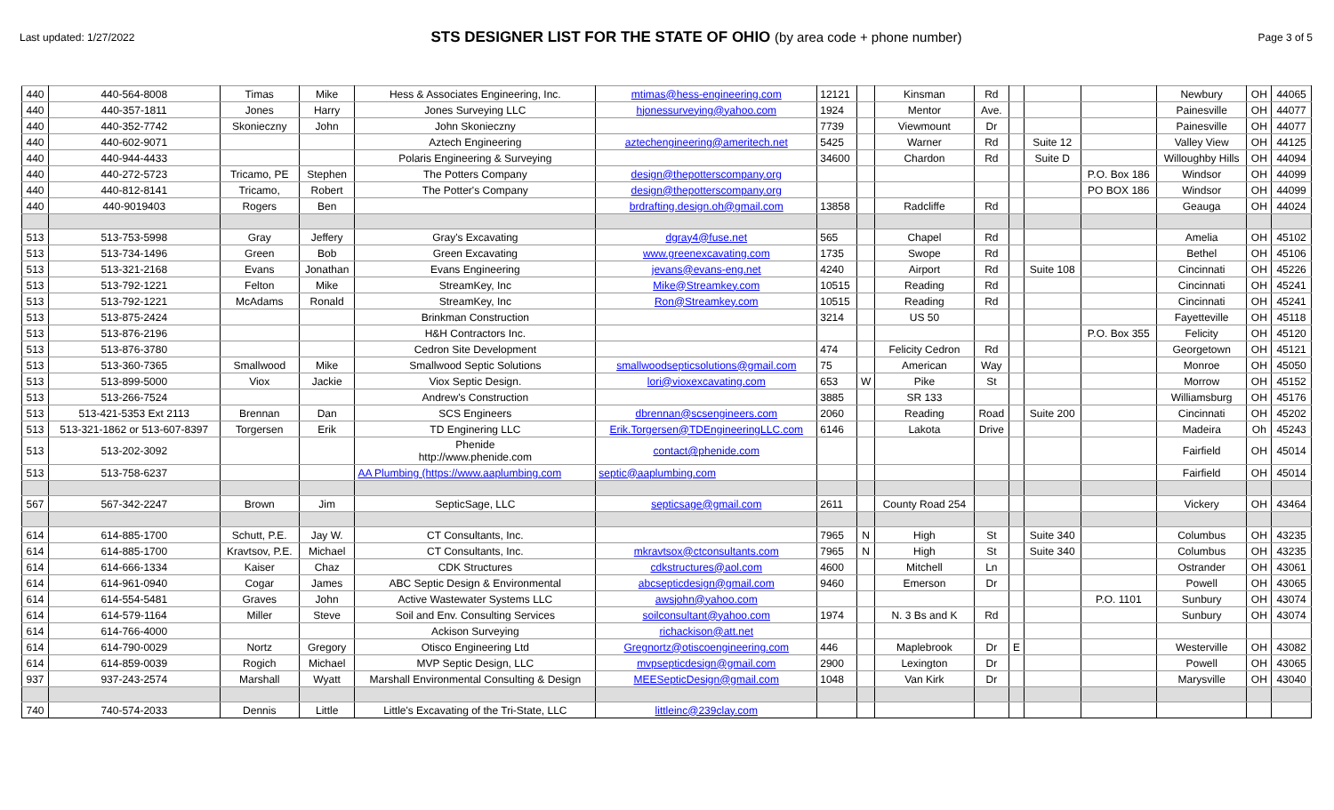Last updated: 1/27/2022
STS DESIGNER LIST FOR THE STATE OF OHIO (by area code + phone number)
Page 3 of 5
| 440 | 440-564-8008 | Timas | Mike | Hess & Associates Engineering, Inc. | mtimas@hess-engineering.com | 12121 | | Kinsman | Rd | | | | Newbury | OH | 44065 |
| 440 | 440-357-1811 | Jones | Harry | Jones Surveying LLC | hjonessurveying@yahoo.com | 1924 | | Mentor | Ave. | | | | Painesville | OH | 44077 |
| 440 | 440-352-7742 | Skonieczny | John | John Skonieczny | | 7739 | | Viewmount | Dr | | | | Painesville | OH | 44077 |
| 440 | 440-602-9071 | | | Aztech Engineering | aztechengineering@ameritech.net | 5425 | | Warner | Rd | | Suite 12 | | Valley View | OH | 44125 |
| 440 | 440-944-4433 | | | Polaris Engineering & Surveying | | 34600 | | Chardon | Rd | | Suite D | | Willoughby Hills | OH | 44094 |
| 440 | 440-272-5723 | Tricamo, PE | Stephen | The Potters Company | design@thepotterscompany.org | | | | | | | P.O. Box 186 | Windsor | OH | 44099 |
| 440 | 440-812-8141 | Tricamo, | Robert | The Potter's Company | design@thepotterscompany.org | | | | | | | PO BOX 186 | Windsor | OH | 44099 |
| 440 | 440-9019403 | Rogers | Ben | | brdrafting.design.oh@gmail.com | 13858 | | Radcliffe | Rd | | | | Geauga | OH | 44024 |
| 513 | 513-753-5998 | Gray | Jeffery | Gray's Excavating | dgray4@fuse.net | 565 | | Chapel | Rd | | | | Amelia | OH | 45102 |
| 513 | 513-734-1496 | Green | Bob | Green Excavating | www.greenexcavating.com | 1735 | | Swope | Rd | | | | Bethel | OH | 45106 |
| 513 | 513-321-2168 | Evans | Jonathan | Evans Engineering | jevans@evans-eng.net | 4240 | | Airport | Rd | | Suite 108 | | Cincinnati | OH | 45226 |
| 513 | 513-792-1221 | Felton | Mike | StreamKey, Inc | Mike@Streamkey.com | 10515 | | Reading | Rd | | | | Cincinnati | OH | 45241 |
| 513 | 513-792-1221 | McAdams | Ronald | StreamKey, Inc | Ron@Streamkey.com | 10515 | | Reading | Rd | | | | Cincinnati | OH | 45241 |
| 513 | 513-875-2424 | | | Brinkman Construction | | 3214 | | US 50 | | | | | Fayetteville | OH | 45118 |
| 513 | 513-876-2196 | | | H&H Contractors Inc. | | | | | | | | P.O. Box 355 | Felicity | OH | 45120 |
| 513 | 513-876-3780 | | | Cedron Site Development | | 474 | | Felicity Cedron | Rd | | | | Georgetown | OH | 45121 |
| 513 | 513-360-7365 | Smallwood | Mike | Smallwood Septic Solutions | smallwoodsepticsolutions@gmail.com | 75 | | American | Way | | | | Monroe | OH | 45050 |
| 513 | 513-899-5000 | Viox | Jackie | Viox Septic Design. | lori@vioxexcavating.com | 653 | W | Pike | St | | | | Morrow | OH | 45152 |
| 513 | 513-266-7524 | | | Andrew's Construction | | 3885 | | SR 133 | | | | | Williamsburg | OH | 45176 |
| 513 | 513-421-5353 Ext 2113 | Brennan | Dan | SCS Engineers | dbrennan@scsengineers.com | 2060 | | Reading | Road | | Suite 200 | | Cincinnati | OH | 45202 |
| 513 | 513-321-1862 or 513-607-8397 | Torgersen | Erik | TD Enginering LLC | Erik.Torgersen@TDEngineeringLLC.com | 6146 | | Lakota | Drive | | | | Madeira | Oh | 45243 |
| 513 | 513-202-3092 | | | Phenide http://www.phenide.com | contact@phenide.com | | | | | | | | Fairfield | OH | 45014 |
| 513 | 513-758-6237 | | | AA Plumbing (https://www.aaplumbing.com | septic@aaplumbing.com | | | | | | | | Fairfield | OH | 45014 |
| 567 | 567-342-2247 | Brown | Jim | SepticSage, LLC | septicsage@gmail.com | 2611 | | County Road 254 | | | | | Vickery | OH | 43464 |
| 614 | 614-885-1700 | Schutt, P.E. | Jay W. | CT Consultants, Inc. | | 7965 | N | High | St | | Suite 340 | | Columbus | OH | 43235 |
| 614 | 614-885-1700 | Kravtsov, P.E. | Michael | CT Consultants, Inc. | mkravtsox@ctconsultants.com | 7965 | N | High | St | | Suite 340 | | Columbus | OH | 43235 |
| 614 | 614-666-1334 | Kaiser | Chaz | CDK Structures | cdkstructures@aol.com | 4600 | | Mitchell | Ln | | | | Ostrander | OH | 43061 |
| 614 | 614-961-0940 | Cogar | James | ABC Septic Design & Environmental | abcsepticdesign@gmail.com | 9460 | | Emerson | Dr | | | | Powell | OH | 43065 |
| 614 | 614-554-5481 | Graves | John | Active Wastewater Systems LLC | awsjohn@yahoo.com | | | | | | | P.O. 1101 | Sunbury | OH | 43074 |
| 614 | 614-579-1164 | Miller | Steve | Soil and Env. Consulting Services | soilconsultant@yahoo.com | 1974 | | N. 3 Bs and K | Rd | | | | Sunbury | OH | 43074 |
| 614 | 614-766-4000 | | | Ackison Surveying | richackison@att.net | | | | | | | | | | |
| 614 | 614-790-0029 | Nortz | Gregory | Otisco Engineering Ltd | Gregnortz@otiscoengineering.com | 446 | | Maplebrook | Dr | E | | | Westerville | OH | 43082 |
| 614 | 614-859-0039 | Rogich | Michael | MVP Septic Design, LLC | mvpsepticdesign@gmail.com | 2900 | | Lexington | Dr | | | | Powell | OH | 43065 |
| 937 | 937-243-2574 | Marshall | Wyatt | Marshall Environmental Consulting & Design | MEESepticDesign@gmail.com | 1048 | | Van Kirk | Dr | | | | Marysville | OH | 43040 |
| 740 | 740-574-2033 | Dennis | Little | Little's Excavating of the Tri-State, LLC | littleinc@239clay.com | | | | | | | | | | |